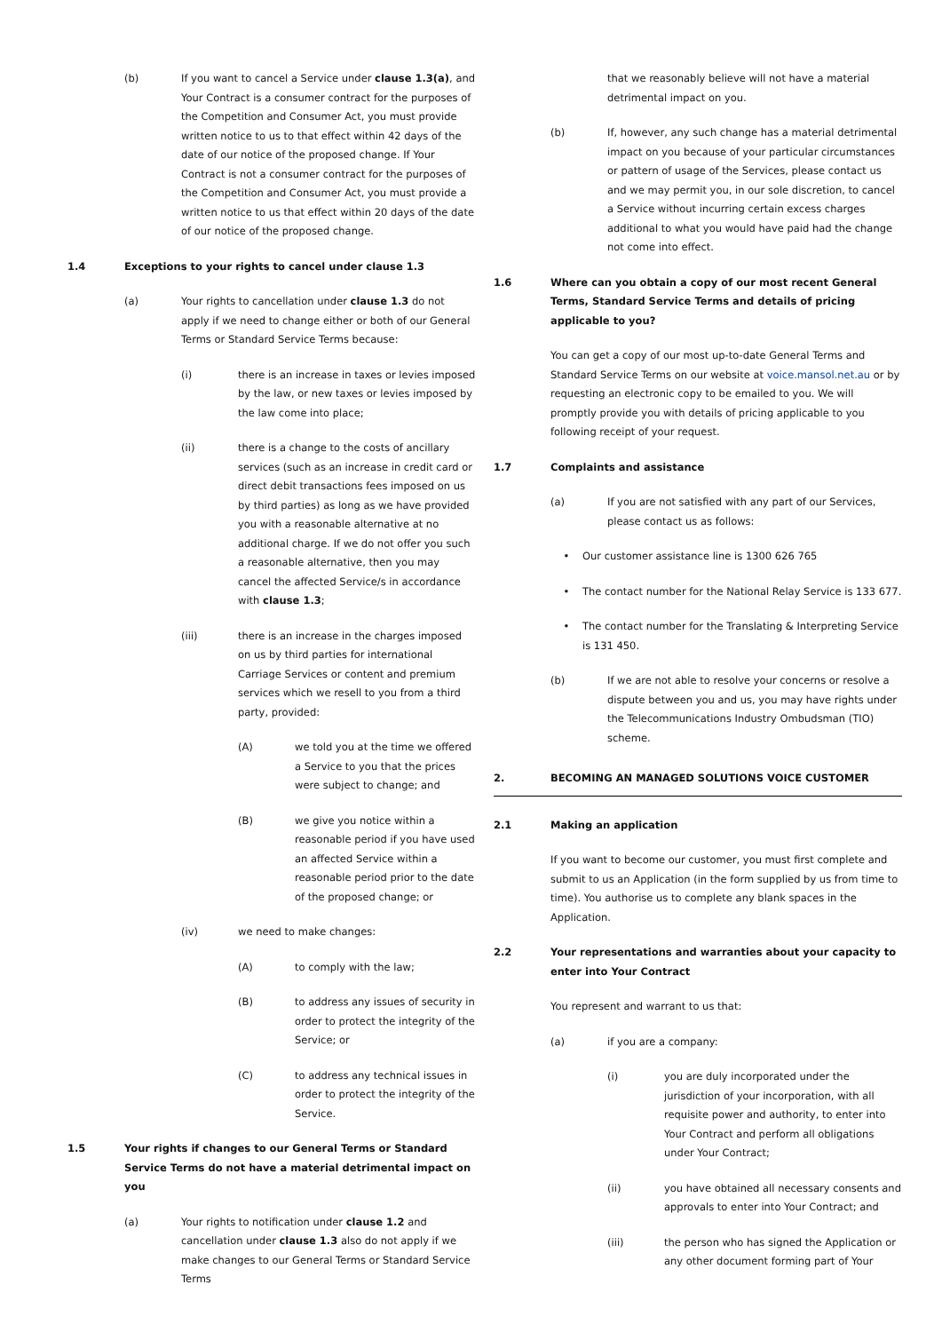(b) If you want to cancel a Service under clause 1.3(a), and Your Contract is a consumer contract for the purposes of the Competition and Consumer Act, you must provide written notice to us to that effect within 42 days of the date of our notice of the proposed change. If Your Contract is not a consumer contract for the purposes of the Competition and Consumer Act, you must provide a written notice to us that effect within 20 days of the date of our notice of the proposed change.
1.4 Exceptions to your rights to cancel under clause 1.3
(a) Your rights to cancellation under clause 1.3 do not apply if we need to change either or both of our General Terms or Standard Service Terms because:
(i) there is an increase in taxes or levies imposed by the law, or new taxes or levies imposed by the law come into place;
(ii) there is a change to the costs of ancillary services (such as an increase in credit card or direct debit transactions fees imposed on us by third parties) as long as we have provided you with a reasonable alternative at no additional charge. If we do not offer you such a reasonable alternative, then you may cancel the affected Service/s in accordance with clause 1.3;
(iii) there is an increase in the charges imposed on us by third parties for international Carriage Services or content and premium services which we resell to you from a third party, provided:
(A) we told you at the time we offered a Service to you that the prices were subject to change; and
(B) we give you notice within a reasonable period if you have used an affected Service within a reasonable period prior to the date of the proposed change; or
(iv) we need to make changes:
(A) to comply with the law;
(B) to address any issues of security in order to protect the integrity of the Service; or
(C) to address any technical issues in order to protect the integrity of the Service.
1.5 Your rights if changes to our General Terms or Standard Service Terms do not have a material detrimental impact on you
(a) Your rights to notification under clause 1.2 and cancellation under clause 1.3 also do not apply if we make changes to our General Terms or Standard Service Terms
that we reasonably believe will not have a material detrimental impact on you.
(b) If, however, any such change has a material detrimental impact on you because of your particular circumstances or pattern of usage of the Services, please contact us and we may permit you, in our sole discretion, to cancel a Service without incurring certain excess charges additional to what you would have paid had the change not come into effect.
1.6 Where can you obtain a copy of our most recent General Terms, Standard Service Terms and details of pricing applicable to you?
You can get a copy of our most up-to-date General Terms and Standard Service Terms on our website at voice.mansol.net.au or by requesting an electronic copy to be emailed to you. We will promptly provide you with details of pricing applicable to you following receipt of your request.
1.7 Complaints and assistance
(a) If you are not satisfied with any part of our Services, please contact us as follows:
• Our customer assistance line is 1300 626 765
• The contact number for the National Relay Service is 133 677.
• The contact number for the Translating & Interpreting Service is 131 450.
(b) If we are not able to resolve your concerns or resolve a dispute between you and us, you may have rights under the Telecommunications Industry Ombudsman (TIO) scheme.
2. BECOMING AN MANAGED SOLUTIONS VOICE CUSTOMER
2.1 Making an application
If you want to become our customer, you must first complete and submit to us an Application (in the form supplied by us from time to time). You authorise us to complete any blank spaces in the Application.
2.2 Your representations and warranties about your capacity to enter into Your Contract
You represent and warrant to us that:
(a) if you are a company:
(i) you are duly incorporated under the jurisdiction of your incorporation, with all requisite power and authority, to enter into Your Contract and perform all obligations under Your Contract;
(ii) you have obtained all necessary consents and approvals to enter into Your Contract; and
(iii) the person who has signed the Application or any other document forming part of Your